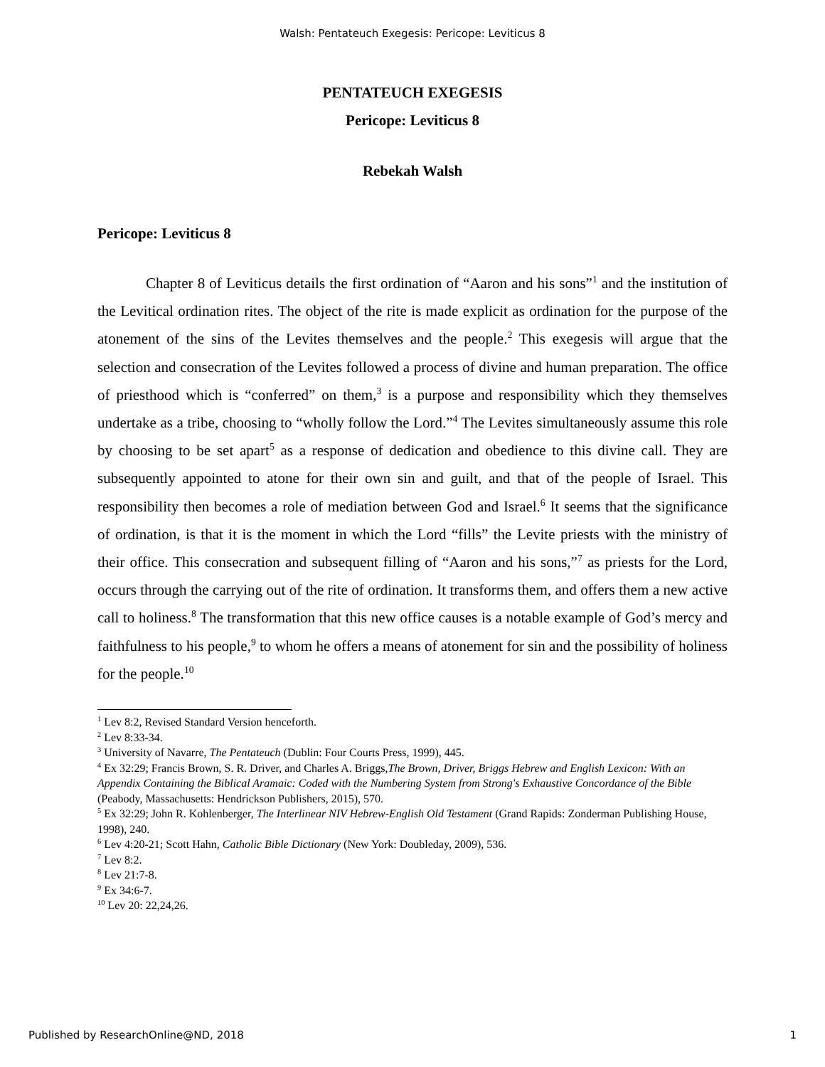Walsh: Pentateuch Exegesis: Pericope: Leviticus 8
PENTATEUCH EXEGESIS
Pericope: Leviticus 8
Rebekah Walsh
Pericope: Leviticus 8
Chapter 8 of Leviticus details the first ordination of “Aaron and his sons”<sup>1</sup> and the institution of the Levitical ordination rites. The object of the rite is made explicit as ordination for the purpose of the atonement of the sins of the Levites themselves and the people.<sup>2</sup> This exegesis will argue that the selection and consecration of the Levites followed a process of divine and human preparation. The office of priesthood which is “conferred” on them,<sup>3</sup> is a purpose and responsibility which they themselves undertake as a tribe, choosing to “wholly follow the Lord.”<sup>4</sup> The Levites simultaneously assume this role by choosing to be set apart<sup>5</sup> as a response of dedication and obedience to this divine call. They are subsequently appointed to atone for their own sin and guilt, and that of the people of Israel. This responsibility then becomes a role of mediation between God and Israel.<sup>6</sup> It seems that the significance of ordination, is that it is the moment in which the Lord “fills” the Levite priests with the ministry of their office. This consecration and subsequent filling of “Aaron and his sons,”<sup>7</sup> as priests for the Lord, occurs through the carrying out of the rite of ordination. It transforms them, and offers them a new active call to holiness.<sup>8</sup> The transformation that this new office causes is a notable example of God’s mercy and faithfulness to his people,<sup>9</sup> to whom he offers a means of atonement for sin and the possibility of holiness for the people.<sup>10</sup>
<sup>1</sup> Lev 8:2, Revised Standard Version henceforth.
<sup>2</sup> Lev 8:33-34.
<sup>3</sup> University of Navarre, The Pentateuch (Dublin: Four Courts Press, 1999), 445.
<sup>4</sup> Ex 32:29; Francis Brown, S. R. Driver, and Charles A. Briggs,The Brown, Driver, Briggs Hebrew and English Lexicon: With an Appendix Containing the Biblical Aramaic: Coded with the Numbering System from Strong's Exhaustive Concordance of the Bible (Peabody, Massachusetts: Hendrickson Publishers, 2015), 570.
<sup>5</sup> Ex 32:29; John R. Kohlenberger, The Interlinear NIV Hebrew-English Old Testament (Grand Rapids: Zonderman Publishing House, 1998), 240.
<sup>6</sup> Lev 4:20-21; Scott Hahn, Catholic Bible Dictionary (New York: Doubleday, 2009), 536.
<sup>7</sup> Lev 8:2.
<sup>8</sup> Lev 21:7-8.
<sup>9</sup> Ex 34:6-7.
<sup>10</sup> Lev 20: 22,24,26.
Published by ResearchOnline@ND, 2018 1